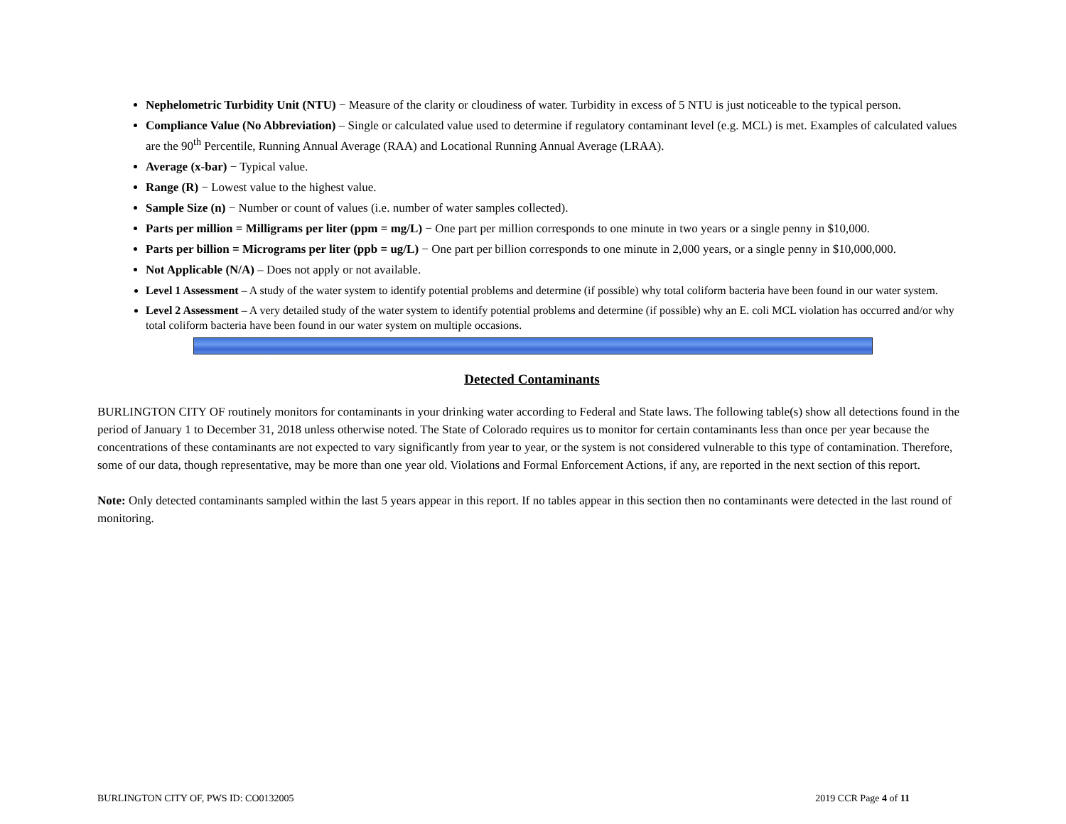Nephelometric Turbidity Unit (NTU) − Measure of the clarity or cloudiness of water. Turbidity in excess of 5 NTU is just noticeable to the typical person.
Compliance Value (No Abbreviation) – Single or calculated value used to determine if regulatory contaminant level (e.g. MCL) is met. Examples of calculated values are the 90<sup>th</sup> Percentile, Running Annual Average (RAA) and Locational Running Annual Average (LRAA).
Average (x-bar) − Typical value.
Range (R) − Lowest value to the highest value.
Sample Size (n) − Number or count of values (i.e. number of water samples collected).
Parts per million = Milligrams per liter (ppm = mg/L) − One part per million corresponds to one minute in two years or a single penny in $10,000.
Parts per billion = Micrograms per liter (ppb = ug/L) − One part per billion corresponds to one minute in 2,000 years, or a single penny in $10,000,000.
Not Applicable (N/A) – Does not apply or not available.
Level 1 Assessment – A study of the water system to identify potential problems and determine (if possible) why total coliform bacteria have been found in our water system.
Level 2 Assessment – A very detailed study of the water system to identify potential problems and determine (if possible) why an E. coli MCL violation has occurred and/or why total coliform bacteria have been found in our water system on multiple occasions.
Detected Contaminants
BURLINGTON CITY OF routinely monitors for contaminants in your drinking water according to Federal and State laws. The following table(s) show all detections found in the period of January 1 to December 31, 2018 unless otherwise noted. The State of Colorado requires us to monitor for certain contaminants less than once per year because the concentrations of these contaminants are not expected to vary significantly from year to year, or the system is not considered vulnerable to this type of contamination. Therefore, some of our data, though representative, may be more than one year old. Violations and Formal Enforcement Actions, if any, are reported in the next section of this report.
Note: Only detected contaminants sampled within the last 5 years appear in this report. If no tables appear in this section then no contaminants were detected in the last round of monitoring.
BURLINGTON CITY OF, PWS ID: CO0132005 2019 CCR Page 4 of 11